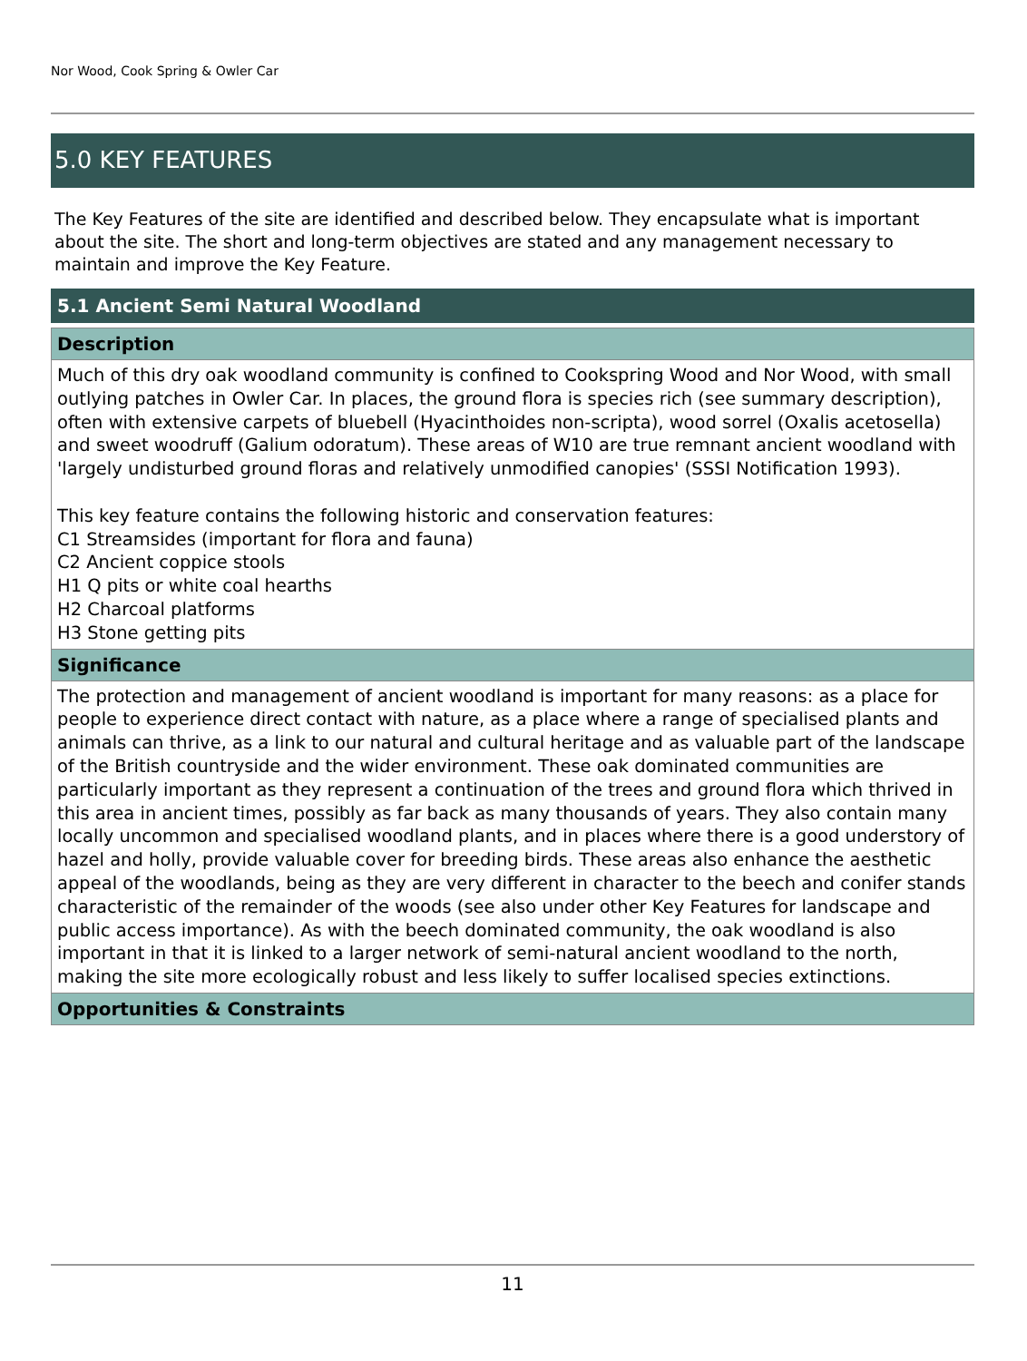Nor Wood, Cook Spring & Owler Car
5.0 KEY FEATURES
The Key Features of the site are identified and described below. They encapsulate what is important about the site. The short and long-term objectives are stated and any management necessary to maintain and improve the Key Feature.
5.1 Ancient Semi Natural Woodland
Description
Much of this dry oak woodland community is confined to Cookspring Wood and Nor Wood, with small outlying patches in Owler Car. In places, the ground flora is species rich (see summary description), often with extensive carpets of bluebell (Hyacinthoides non-scripta), wood sorrel (Oxalis acetosella) and sweet woodruff (Galium odoratum). These areas of W10 are true remnant ancient woodland with 'largely undisturbed ground floras and relatively unmodified canopies' (SSSI Notification 1993).
This key feature contains the following historic and conservation features:
C1 Streamsides (important for flora and fauna)
C2 Ancient coppice stools
H1 Q pits or white coal hearths
H2 Charcoal platforms
H3 Stone getting pits
Significance
The protection and management of ancient woodland is important for many reasons: as a place for people to experience direct contact with nature, as a place where a range of specialised plants and animals can thrive, as a link to our natural and cultural heritage and as valuable part of the landscape of the British countryside and the wider environment. These oak dominated communities are particularly important as they represent a continuation of the trees and ground flora which thrived in this area in ancient times, possibly as far back as many thousands of years. They also contain many locally uncommon and specialised woodland plants, and in places where there is a good understory of hazel and holly, provide valuable cover for breeding birds. These areas also enhance the aesthetic appeal of the woodlands, being as they are very different in character to the beech and conifer stands characteristic of the remainder of the woods (see also under other Key Features for landscape and public access importance). As with the beech dominated community, the oak woodland is also important in that it is linked to a larger network of semi-natural ancient woodland to the north, making the site more ecologically robust and less likely to suffer localised species extinctions.
Opportunities & Constraints
11